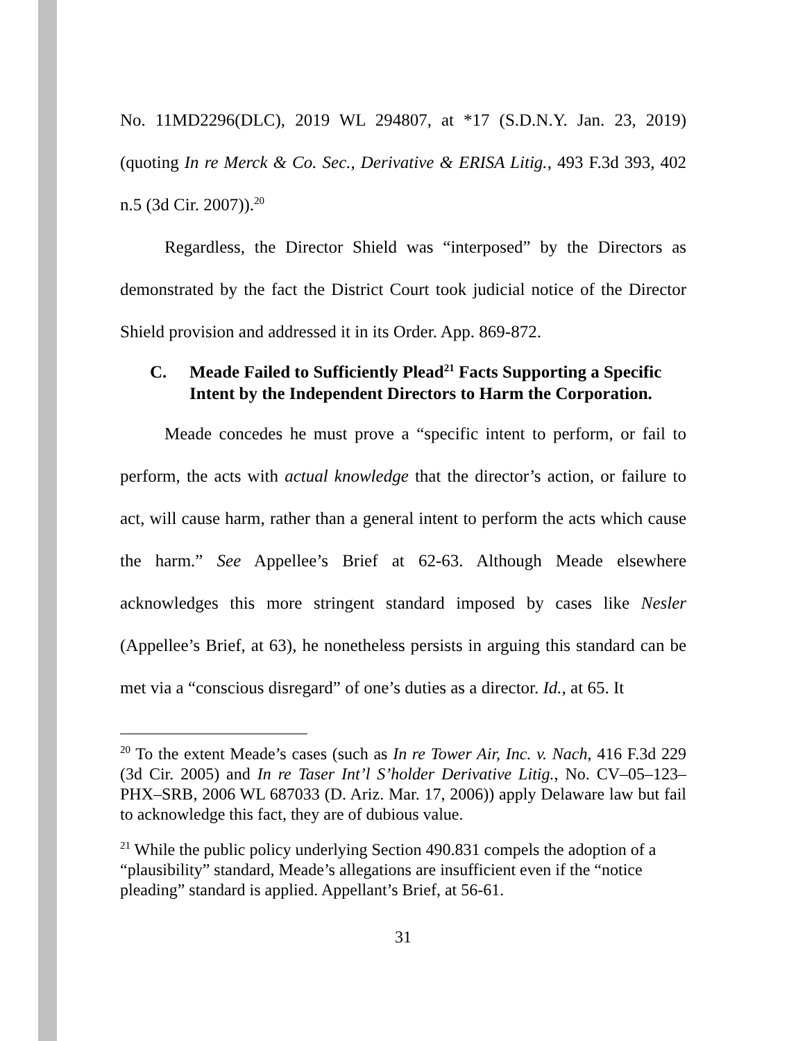No. 11MD2296(DLC), 2019 WL 294807, at *17 (S.D.N.Y. Jan. 23, 2019) (quoting In re Merck & Co. Sec., Derivative & ERISA Litig., 493 F.3d 393, 402 n.5 (3d Cir. 2007)).<sup>20</sup>
Regardless, the Director Shield was “interposed” by the Directors as demonstrated by the fact the District Court took judicial notice of the Director Shield provision and addressed it in its Order. App. 869-872.
C. Meade Failed to Sufficiently Plead<sup>21</sup> Facts Supporting a Specific Intent by the Independent Directors to Harm the Corporation.
Meade concedes he must prove a “specific intent to perform, or fail to perform, the acts with actual knowledge that the director’s action, or failure to act, will cause harm, rather than a general intent to perform the acts which cause the harm.” See Appellee’s Brief at 62-63. Although Meade elsewhere acknowledges this more stringent standard imposed by cases like Nesler (Appellee’s Brief, at 63), he nonetheless persists in arguing this standard can be met via a “conscious disregard” of one’s duties as a director. Id., at 65. It
<sup>20</sup> To the extent Meade’s cases (such as In re Tower Air, Inc. v. Nach, 416 F.3d 229 (3d Cir. 2005) and In re Taser Int’l S’holder Derivative Litig., No. CV–05–123–PHX–SRB, 2006 WL 687033 (D. Ariz. Mar. 17, 2006)) apply Delaware law but fail to acknowledge this fact, they are of dubious value.
<sup>21</sup> While the public policy underlying Section 490.831 compels the adoption of a “plausibility” standard, Meade’s allegations are insufficient even if the “notice pleading” standard is applied. Appellant’s Brief, at 56-61.
31